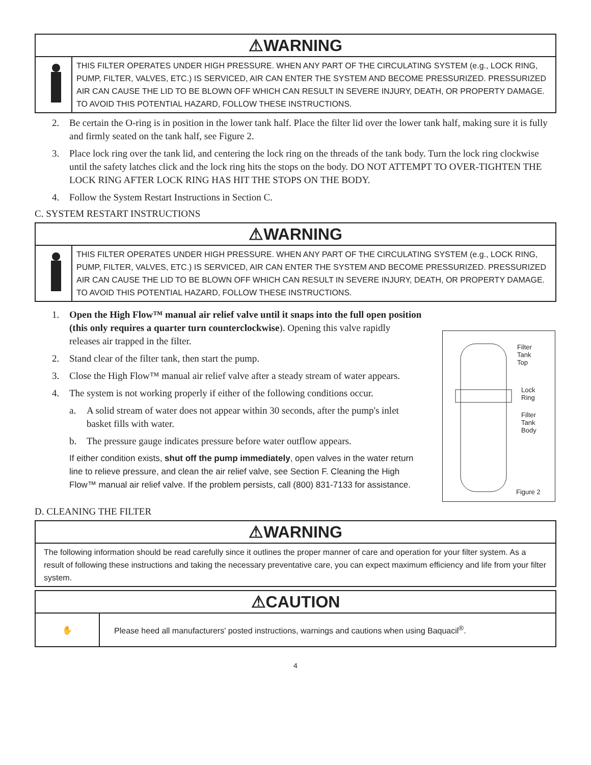⚠WARNING
THIS FILTER OPERATES UNDER HIGH PRESSURE. WHEN ANY PART OF THE CIRCULATING SYSTEM (e.g., LOCK RING, PUMP, FILTER, VALVES, ETC.) IS SERVICED, AIR CAN ENTER THE SYSTEM AND BECOME PRESSURIZED. PRESSURIZED AIR CAN CAUSE THE LID TO BE BLOWN OFF WHICH CAN RESULT IN SEVERE INJURY, DEATH, OR PROPERTY DAMAGE. TO AVOID THIS POTENTIAL HAZARD, FOLLOW THESE INSTRUCTIONS.
2. Be certain the O-ring is in position in the lower tank half. Place the filter lid over the lower tank half, making sure it is fully and firmly seated on the tank half, see Figure 2.
3. Place lock ring over the tank lid, and centering the lock ring on the threads of the tank body. Turn the lock ring clockwise until the safety latches click and the lock ring hits the stops on the body. DO NOT ATTEMPT TO OVER-TIGHTEN THE LOCK RING AFTER LOCK RING HAS HIT THE STOPS ON THE BODY.
4. Follow the System Restart Instructions in Section C.
C. SYSTEM RESTART INSTRUCTIONS
⚠WARNING
THIS FILTER OPERATES UNDER HIGH PRESSURE. WHEN ANY PART OF THE CIRCULATING SYSTEM (e.g., LOCK RING, PUMP, FILTER, VALVES, ETC.) IS SERVICED, AIR CAN ENTER THE SYSTEM AND BECOME PRESSURIZED. PRESSURIZED AIR CAN CAUSE THE LID TO BE BLOWN OFF WHICH CAN RESULT IN SEVERE INJURY, DEATH, OR PROPERTY DAMAGE. TO AVOID THIS POTENTIAL HAZARD, FOLLOW THESE INSTRUCTIONS.
1. Open the High Flow™ manual air relief valve until it snaps into the full open position (this only requires a quarter turn counterclockwise). Opening this valve rapidly releases air trapped in the filter.
2. Stand clear of the filter tank, then start the pump.
3. Close the High Flow™ manual air relief valve after a steady stream of water appears.
4. The system is not working properly if either of the following conditions occur.
a. A solid stream of water does not appear within 30 seconds, after the pump's inlet basket fills with water.
b. The pressure gauge indicates pressure before water outflow appears.
If either condition exists, shut off the pump immediately, open valves in the water return line to relieve pressure, and clean the air relief valve, see Section F. Cleaning the High Flow™ manual air relief valve. If the problem persists, call (800) 831-7133 for assistance.
Filter
Tank
Top
Lock
Ring
Filter
Tank
Body
Figure 2
D. CLEANING THE FILTER
⚠WARNING
The following information should be read carefully since it outlines the proper manner of care and operation for your filter system. As a result of following these instructions and taking the necessary preventative care, you can expect maximum efficiency and life from your filter system.
⚠CAUTION
✋
Please heed all manufacturers' posted instructions, warnings and cautions when using Baquacil<sup>®</sup>.
4